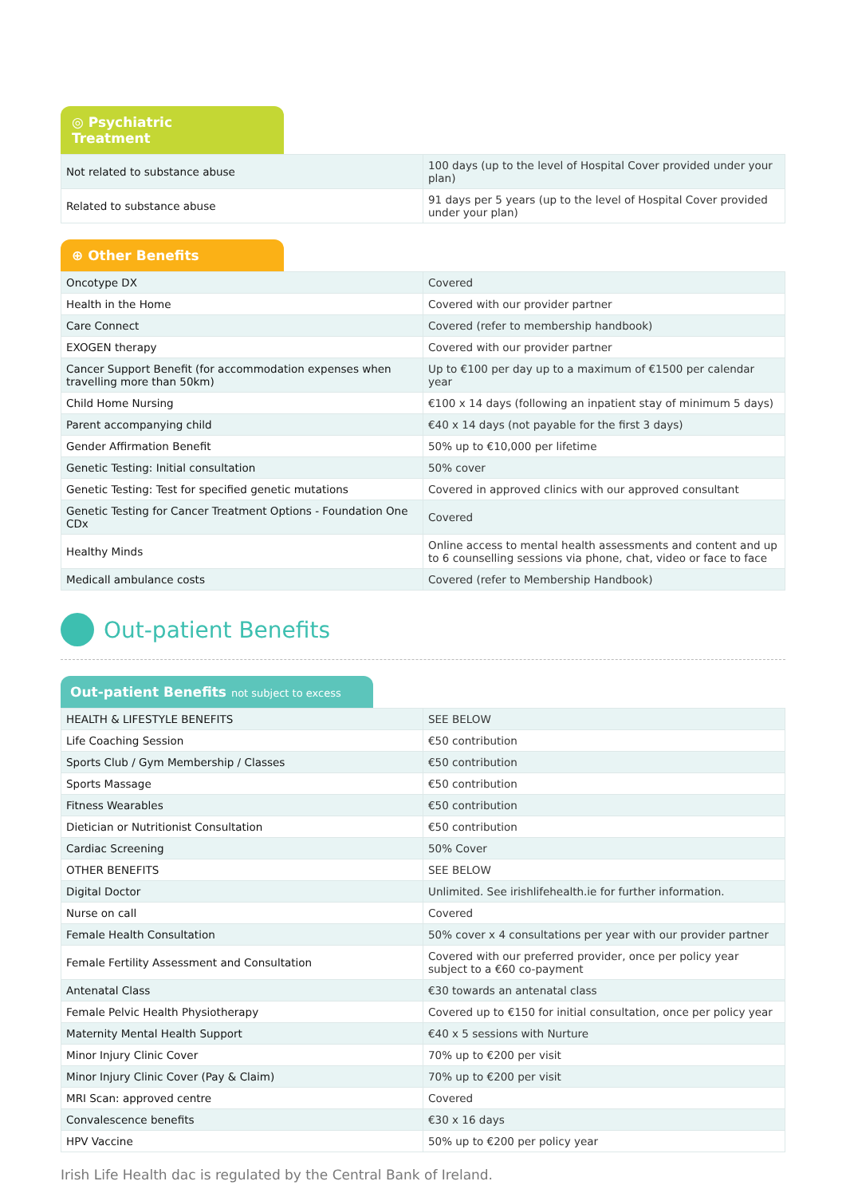◎ Psychiatric Treatment
| Not related to substance abuse | 100 days (up to the level of Hospital Cover provided under your plan) |
| Related to substance abuse | 91 days per 5 years (up to the level of Hospital Cover provided under your plan) |
⊕ Other Benefits
| Oncotype DX | Covered |
| Health in the Home | Covered with our provider partner |
| Care Connect | Covered (refer to membership handbook) |
| EXOGEN therapy | Covered with our provider partner |
| Cancer Support Benefit (for accommodation expenses when travelling more than 50km) | Up to €100 per day up to a maximum of €1500 per calendar year |
| Child Home Nursing | €100 x 14 days (following an inpatient stay of minimum 5 days) |
| Parent accompanying child | €40 x 14 days (not payable for the first 3 days) |
| Gender Affirmation Benefit | 50% up to €10,000 per lifetime |
| Genetic Testing: Initial consultation | 50% cover |
| Genetic Testing: Test for specified genetic mutations | Covered in approved clinics with our approved consultant |
| Genetic Testing for Cancer Treatment Options - Foundation One CDx | Covered |
| Healthy Minds | Online access to mental health assessments and content and up to 6 counselling sessions via phone, chat, video or face to face |
| Medicall ambulance costs | Covered (refer to Membership Handbook) |
Out-patient Benefits
Out-patient Benefits not subject to excess
| HEALTH & LIFESTYLE BENEFITS | SEE BELOW |
| Life Coaching Session | €50 contribution |
| Sports Club / Gym Membership / Classes | €50 contribution |
| Sports Massage | €50 contribution |
| Fitness Wearables | €50 contribution |
| Dietician or Nutritionist Consultation | €50 contribution |
| Cardiac Screening | 50% Cover |
| OTHER BENEFITS | SEE BELOW |
| Digital Doctor | Unlimited. See irishlifehealth.ie for further information. |
| Nurse on call | Covered |
| Female Health Consultation | 50% cover x 4 consultations per year with our provider partner |
| Female Fertility Assessment and Consultation | Covered with our preferred provider, once per policy year subject to a €60 co-payment |
| Antenatal Class | €30 towards an antenatal class |
| Female Pelvic Health Physiotherapy | Covered up to €150 for initial consultation, once per policy year |
| Maternity Mental Health Support | €40 x 5 sessions with Nurture |
| Minor Injury Clinic Cover | 70% up to €200 per visit |
| Minor Injury Clinic Cover (Pay & Claim) | 70% up to €200 per visit |
| MRI Scan: approved centre | Covered |
| Convalescence benefits | €30 x 16 days |
| HPV Vaccine | 50% up to €200 per policy year |
Irish Life Health dac is regulated by the Central Bank of Ireland.